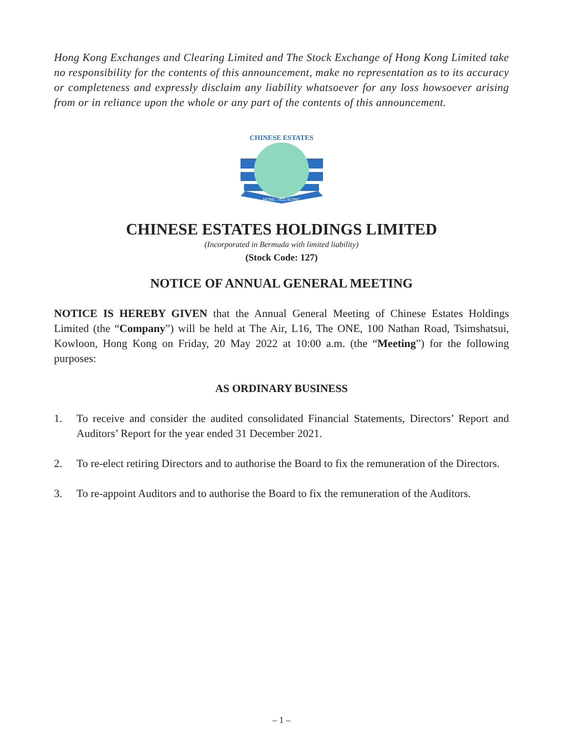Hong Kong Exchanges and Clearing Limited and The Stock Exchange of Hong Kong Limited take no responsibility for the contents of this announcement, make no representation as to its accuracy or completeness and expressly disclaim any liability whatsoever for any loss howsoever arising from or in reliance upon the whole or any part of the contents of this announcement.
CHINESE ESTATES
HONG 1922 KONG
CHINESE ESTATES HOLDINGS LIMITED
(Incorporated in Bermuda with limited liability)
(Stock Code: 127)
NOTICE OF ANNUAL GENERAL MEETING
NOTICE IS HEREBY GIVEN that the Annual General Meeting of Chinese Estates Holdings Limited (the “Company”) will be held at The Air, L16, The ONE, 100 Nathan Road, Tsimshatsui, Kowloon, Hong Kong on Friday, 20 May 2022 at 10:00 a.m. (the “Meeting”) for the following purposes:
AS ORDINARY BUSINESS
1. To receive and consider the audited consolidated Financial Statements, Directors’ Report and Auditors’ Report for the year ended 31 December 2021.
2. To re-elect retiring Directors and to authorise the Board to fix the remuneration of the Directors.
3. To re-appoint Auditors and to authorise the Board to fix the remuneration of the Auditors.
– 1 –